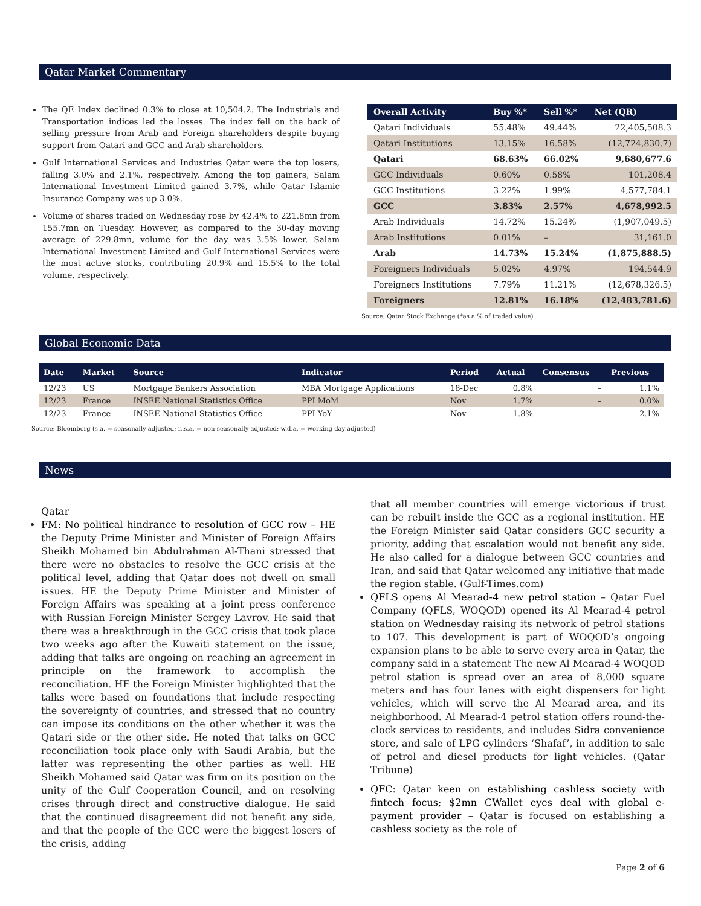Qatar Market Commentary
The QE Index declined 0.3% to close at 10,504.2. The Industrials and Transportation indices led the losses. The index fell on the back of selling pressure from Arab and Foreign shareholders despite buying support from Qatari and GCC and Arab shareholders.
Gulf International Services and Industries Qatar were the top losers, falling 3.0% and 2.1%, respectively. Among the top gainers, Salam International Investment Limited gained 3.7%, while Qatar Islamic Insurance Company was up 3.0%.
Volume of shares traded on Wednesday rose by 42.4% to 221.8mn from 155.7mn on Tuesday. However, as compared to the 30-day moving average of 229.8mn, volume for the day was 3.5% lower. Salam International Investment Limited and Gulf International Services were the most active stocks, contributing 20.9% and 15.5% to the total volume, respectively.
| Overall Activity | Buy %* | Sell %* | Net (QR) |
| --- | --- | --- | --- |
| Qatari Individuals | 55.48% | 49.44% | 22,405,508.3 |
| Qatari Institutions | 13.15% | 16.58% | (12,724,830.7) |
| Qatari | 68.63% | 66.02% | 9,680,677.6 |
| GCC Individuals | 0.60% | 0.58% | 101,208.4 |
| GCC Institutions | 3.22% | 1.99% | 4,577,784.1 |
| GCC | 3.83% | 2.57% | 4,678,992.5 |
| Arab Individuals | 14.72% | 15.24% | (1,907,049.5) |
| Arab Institutions | 0.01% | – | 31,161.0 |
| Arab | 14.73% | 15.24% | (1,875,888.5) |
| Foreigners Individuals | 5.02% | 4.97% | 194,544.9 |
| Foreigners Institutions | 7.79% | 11.21% | (12,678,326.5) |
| Foreigners | 12.81% | 16.18% | (12,483,781.6) |
Source: Qatar Stock Exchange (*as a % of traded value)
Global Economic Data
| Date | Market | Source | Indicator | Period | Actual | Consensus | Previous |
| --- | --- | --- | --- | --- | --- | --- | --- |
| 12/23 | US | Mortgage Bankers Association | MBA Mortgage Applications | 18-Dec | 0.8% | – | 1.1% |
| 12/23 | France | INSEE National Statistics Office | PPI MoM | Nov | 1.7% | – | 0.0% |
| 12/23 | France | INSEE National Statistics Office | PPI YoY | Nov | -1.8% | – | -2.1% |
Source: Bloomberg (s.a. = seasonally adjusted; n.s.a. = non-seasonally adjusted; w.d.a. = working day adjusted)
News
Qatar
FM: No political hindrance to resolution of GCC row – HE the Deputy Prime Minister and Minister of Foreign Affairs Sheikh Mohamed bin Abdulrahman Al-Thani stressed that there were no obstacles to resolve the GCC crisis at the political level, adding that Qatar does not dwell on small issues. HE the Deputy Prime Minister and Minister of Foreign Affairs was speaking at a joint press conference with Russian Foreign Minister Sergey Lavrov. He said that there was a breakthrough in the GCC crisis that took place two weeks ago after the Kuwaiti statement on the issue, adding that talks are ongoing on reaching an agreement in principle on the framework to accomplish the reconciliation. HE the Foreign Minister highlighted that the talks were based on foundations that include respecting the sovereignty of countries, and stressed that no country can impose its conditions on the other whether it was the Qatari side or the other side. He noted that talks on GCC reconciliation took place only with Saudi Arabia, but the latter was representing the other parties as well. HE Sheikh Mohamed said Qatar was firm on its position on the unity of the Gulf Cooperation Council, and on resolving crises through direct and constructive dialogue. He said that the continued disagreement did not benefit any side, and that the people of the GCC were the biggest losers of the crisis, adding
that all member countries will emerge victorious if trust can be rebuilt inside the GCC as a regional institution. HE the Foreign Minister said Qatar considers GCC security a priority, adding that escalation would not benefit any side. He also called for a dialogue between GCC countries and Iran, and said that Qatar welcomed any initiative that made the region stable. (Gulf-Times.com)
QFLS opens Al Mearad-4 new petrol station – Qatar Fuel Company (QFLS, WOQOD) opened its Al Mearad-4 petrol station on Wednesday raising its network of petrol stations to 107. This development is part of WOQOD’s ongoing expansion plans to be able to serve every area in Qatar, the company said in a statement The new Al Mearad-4 WOQOD petrol station is spread over an area of 8,000 square meters and has four lanes with eight dispensers for light vehicles, which will serve the Al Mearad area, and its neighborhood. Al Mearad-4 petrol station offers round-the-clock services to residents, and includes Sidra convenience store, and sale of LPG cylinders ‘Shafaf’, in addition to sale of petrol and diesel products for light vehicles. (Qatar Tribune)
QFC: Qatar keen on establishing cashless society with fintech focus; $2mn CWallet eyes deal with global e-payment provider – Qatar is focused on establishing a cashless society as the role of
Page 2 of 6